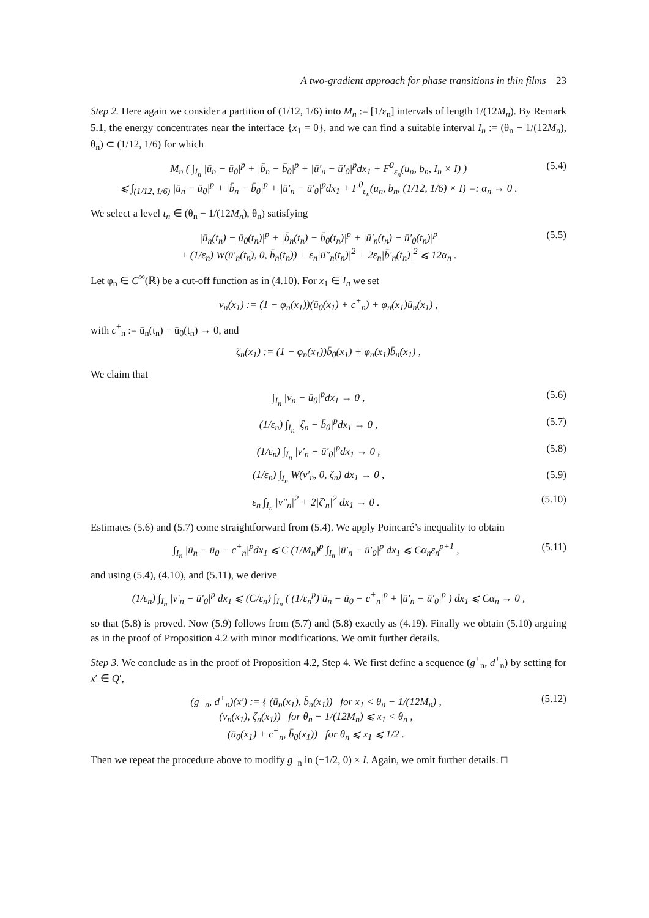A two-gradient approach for phase transitions in thin films 23
Step 2. Here again we consider a partition of (1/12, 1/6) into M<sub>n</sub> := [1/ε<sub>n</sub>] intervals of length 1/(12M<sub>n</sub>). By Remark 5.1, the energy concentrates near the interface {x<sub>1</sub> = 0}, and we can find a suitable interval I<sub>n</sub> := (θ<sub>n</sub> − 1/(12M<sub>n</sub>), θ<sub>n</sub>) ⊂ (1/12, 1/6) for which
M<sub>n</sub> ( ∫<sub>I<sub>n</sub></sub> |ū<sub>n</sub> − ū<sub>0</sub>|<sup>p</sup> + |b̄<sub>n</sub> − b̄<sub>0</sub>|<sup>p</sup> + |ū′<sub>n</sub> − ū′<sub>0</sub>|<sup>p</sup>dx<sub>1</sub> + F<sup>0</sup><sub>ε<sub>n</sub></sub>(u<sub>n</sub>, b<sub>n</sub>, I<sub>n</sub> × I) )
⩽ ∫<sub>(1/12, 1/6)</sub> |ū<sub>n</sub> − ū<sub>0</sub>|<sup>p</sup> + |b̄<sub>n</sub> − b̄<sub>0</sub>|<sup>p</sup> + |ū′<sub>n</sub> − ū′<sub>0</sub>|<sup>p</sup>dx<sub>1</sub> + F<sup>0</sup><sub>ε<sub>n</sub></sub>(u<sub>n</sub>, b<sub>n</sub>, (1/12, 1/6) × I) =: α<sub>n</sub> → 0 .
(5.4)
We select a level t<sub>n</sub> ∈ (θ<sub>n</sub> − 1/(12M<sub>n</sub>), θ<sub>n</sub>) satisfying
|ū<sub>n</sub>(t<sub>n</sub>) − ū<sub>0</sub>(t<sub>n</sub>)|<sup>p</sup> + |b̄<sub>n</sub>(t<sub>n</sub>) − b̄<sub>0</sub>(t<sub>n</sub>)|<sup>p</sup> + |ū′<sub>n</sub>(t<sub>n</sub>) − ū′<sub>0</sub>(t<sub>n</sub>)|<sup>p</sup>
+ (1/ε<sub>n</sub>) W(ū′<sub>n</sub>(t<sub>n</sub>), 0, b̄<sub>n</sub>(t<sub>n</sub>)) + ε<sub>n</sub>|ū″<sub>n</sub>(t<sub>n</sub>)|<sup>2</sup> + 2ε<sub>n</sub>|b̄′<sub>n</sub>(t<sub>n</sub>)|<sup>2</sup> ⩽ 12α<sub>n</sub> .
(5.5)
Let φ<sub>n</sub> ∈ C<sup>∞</sup>(ℝ) be a cut-off function as in (4.10). For x<sub>1</sub> ∈ I<sub>n</sub> we set
v<sub>n</sub>(x<sub>1</sub>) := (1 − φ<sub>n</sub>(x<sub>1</sub>))(ū<sub>0</sub>(x<sub>1</sub>) + c<sup>+</sup><sub>n</sub>) + φ<sub>n</sub>(x<sub>1</sub>)ū<sub>n</sub>(x<sub>1</sub>) ,
with c<sup>+</sup><sub>n</sub> := ū<sub>n</sub>(t<sub>n</sub>) − ū<sub>0</sub>(t<sub>n</sub>) → 0, and
ζ<sub>n</sub>(x<sub>1</sub>) := (1 − φ<sub>n</sub>(x<sub>1</sub>))b̄<sub>0</sub>(x<sub>1</sub>) + φ<sub>n</sub>(x<sub>1</sub>)b̄<sub>n</sub>(x<sub>1</sub>) ,
We claim that
∫<sub>I<sub>n</sub></sub> |v<sub>n</sub> − ū<sub>0</sub>|<sup>p</sup>dx<sub>1</sub> → 0 , (5.6)
(1/ε<sub>n</sub>) ∫<sub>I<sub>n</sub></sub> |ζ<sub>n</sub> − b̄<sub>0</sub>|<sup>p</sup>dx<sub>1</sub> → 0 ,
(5.7)
(1/ε<sub>n</sub>) ∫<sub>I<sub>n</sub></sub> |v′<sub>n</sub> − ū′<sub>0</sub>|<sup>p</sup>dx<sub>1</sub> → 0 ,
(5.8)
(1/ε<sub>n</sub>) ∫<sub>I<sub>n</sub></sub> W(v′<sub>n</sub>, 0, ζ<sub>n</sub>) dx<sub>1</sub> → 0 ,
(5.9)
ε<sub>n</sub> ∫<sub>I<sub>n</sub></sub> |v″<sub>n</sub>|<sup>2</sup> + 2|ζ′<sub>n</sub>|<sup>2</sup> dx<sub>1</sub> → 0 .
(5.10)
Estimates (5.6) and (5.7) come straightforward from (5.4). We apply Poincaré’s inequality to obtain
∫<sub>I<sub>n</sub></sub> |ū<sub>n</sub> − ū<sub>0</sub> − c<sup>+</sup><sub>n</sub>|<sup>p</sup>dx<sub>1</sub> ⩽ C (1/M<sub>n</sub>)<sup>p</sup> ∫<sub>I<sub>n</sub></sub> |ū′<sub>n</sub> − ū′<sub>0</sub>|<sup>p</sup> dx<sub>1</sub> ⩽ Cα<sub>n</sub>ε<sub>n</sub><sup>p+1</sup> ,
(5.11)
and using (5.4), (4.10), and (5.11), we derive
(1/ε<sub>n</sub>) ∫<sub>I<sub>n</sub></sub> |v′<sub>n</sub> − ū′<sub>0</sub>|<sup>p</sup> dx<sub>1</sub> ⩽ (C/ε<sub>n</sub>) ∫<sub>I<sub>n</sub></sub> ( (1/ε<sub>n</sub><sup>p</sup>)|ū<sub>n</sub> − ū<sub>0</sub> − c<sup>+</sup><sub>n</sub>|<sup>p</sup> + |ū′<sub>n</sub> − ū′<sub>0</sub>|<sup>p</sup> ) dx<sub>1</sub> ⩽ Cα<sub>n</sub> → 0 ,
so that (5.8) is proved. Now (5.9) follows from (5.7) and (5.8) exactly as (4.19). Finally we obtain (5.10) arguing as in the proof of Proposition 4.2 with minor modifications. We omit further details.
Step 3. We conclude as in the proof of Proposition 4.2, Step 4. We first define a sequence (g<sup>+</sup><sub>n</sub>, d<sup>+</sup><sub>n</sub>) by setting for x′ ∈ Q′,
(g<sup>+</sup><sub>n</sub>, d<sup>+</sup><sub>n</sub>)(x′) := { (ū<sub>n</sub>(x<sub>1</sub>), b̄<sub>n</sub>(x<sub>1</sub>)) for x<sub>1</sub> < θ<sub>n</sub> − 1/(12M<sub>n</sub>) ,
(v<sub>n</sub>(x<sub>1</sub>), ζ<sub>n</sub>(x<sub>1</sub>)) for θ<sub>n</sub> − 1/(12M<sub>n</sub>) ⩽ x<sub>1</sub> < θ<sub>n</sub> ,
(ū<sub>0</sub>(x<sub>1</sub>) + c<sup>+</sup><sub>n</sub>, b̄<sub>0</sub>(x<sub>1</sub>)) for θ<sub>n</sub> ⩽ x<sub>1</sub> ⩽ 1/2 .
(5.12)
Then we repeat the procedure above to modify g<sup>+</sup><sub>n</sub> in (−1/2, 0) × I. Again, we omit further details. □